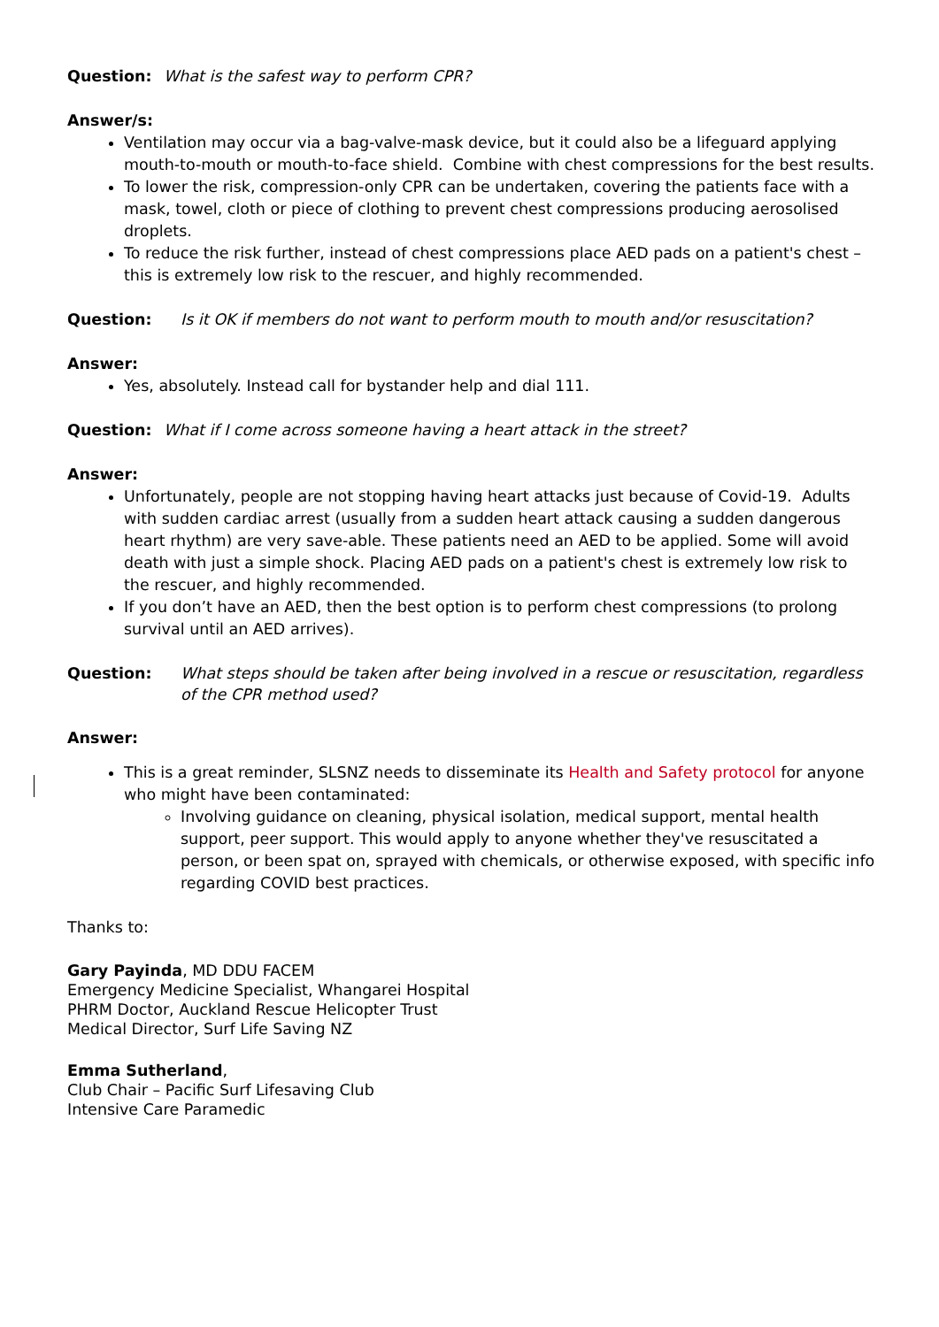Question: What is the safest way to perform CPR?
Answer/s:
Ventilation may occur via a bag-valve-mask device, but it could also be a lifeguard applying mouth-to-mouth or mouth-to-face shield. Combine with chest compressions for the best results.
To lower the risk, compression-only CPR can be undertaken, covering the patients face with a mask, towel, cloth or piece of clothing to prevent chest compressions producing aerosolised droplets.
To reduce the risk further, instead of chest compressions place AED pads on a patient's chest – this is extremely low risk to the rescuer, and highly recommended.
Question: Is it OK if members do not want to perform mouth to mouth and/or resuscitation?
Answer:
Yes, absolutely. Instead call for bystander help and dial 111.
Question: What if I come across someone having a heart attack in the street?
Answer:
Unfortunately, people are not stopping having heart attacks just because of Covid-19. Adults with sudden cardiac arrest (usually from a sudden heart attack causing a sudden dangerous heart rhythm) are very save-able. These patients need an AED to be applied. Some will avoid death with just a simple shock. Placing AED pads on a patient's chest is extremely low risk to the rescuer, and highly recommended.
If you don’t have an AED, then the best option is to perform chest compressions (to prolong survival until an AED arrives).
Question: What steps should be taken after being involved in a rescue or resuscitation, regardless of the CPR method used?
Answer:
This is a great reminder, SLSNZ needs to disseminate its Health and Safety protocol for anyone who might have been contaminated:
Involving guidance on cleaning, physical isolation, medical support, mental health support, peer support. This would apply to anyone whether they've resuscitated a person, or been spat on, sprayed with chemicals, or otherwise exposed, with specific info regarding COVID best practices.
Thanks to:
Gary Payinda, MD DDU FACEM
Emergency Medicine Specialist, Whangarei Hospital
PHRM Doctor, Auckland Rescue Helicopter Trust
Medical Director, Surf Life Saving NZ
Emma Sutherland,
Club Chair – Pacific Surf Lifesaving Club
Intensive Care Paramedic